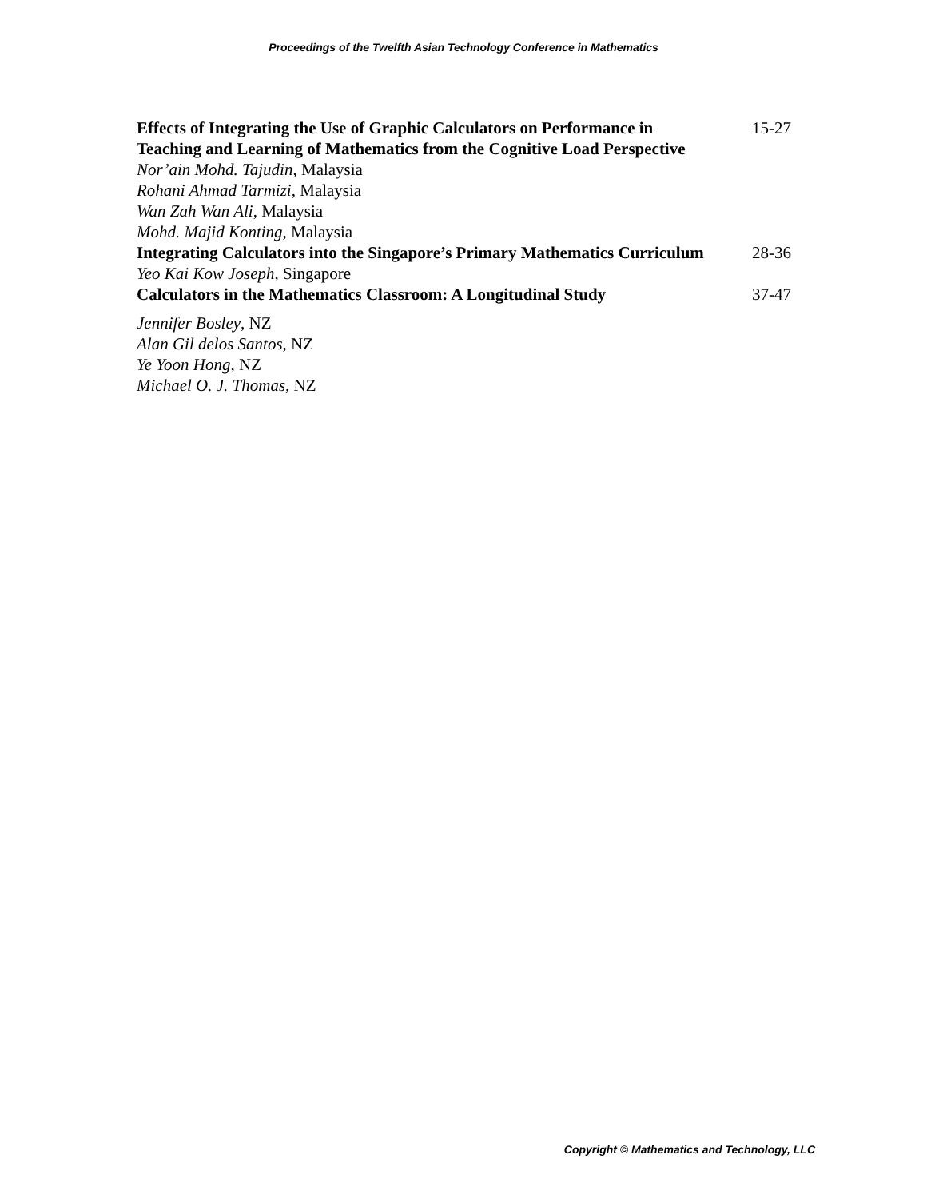Proceedings of the Twelfth Asian Technology Conference in Mathematics
Effects of Integrating the Use of Graphic Calculators on Performance in Teaching and Learning of Mathematics from the Cognitive Load Perspective
15-27
Nor’ain Mohd. Tajudin, Malaysia
Rohani Ahmad Tarmizi, Malaysia
Wan Zah Wan Ali, Malaysia
Mohd. Majid Konting, Malaysia
Integrating Calculators into the Singapore’s Primary Mathematics Curriculum
28-36
Yeo Kai Kow Joseph, Singapore
Calculators in the Mathematics Classroom: A Longitudinal Study
37-47
Jennifer Bosley, NZ
Alan Gil delos Santos, NZ
Ye Yoon Hong, NZ
Michael O. J. Thomas, NZ
Copyright © Mathematics and Technology, LLC